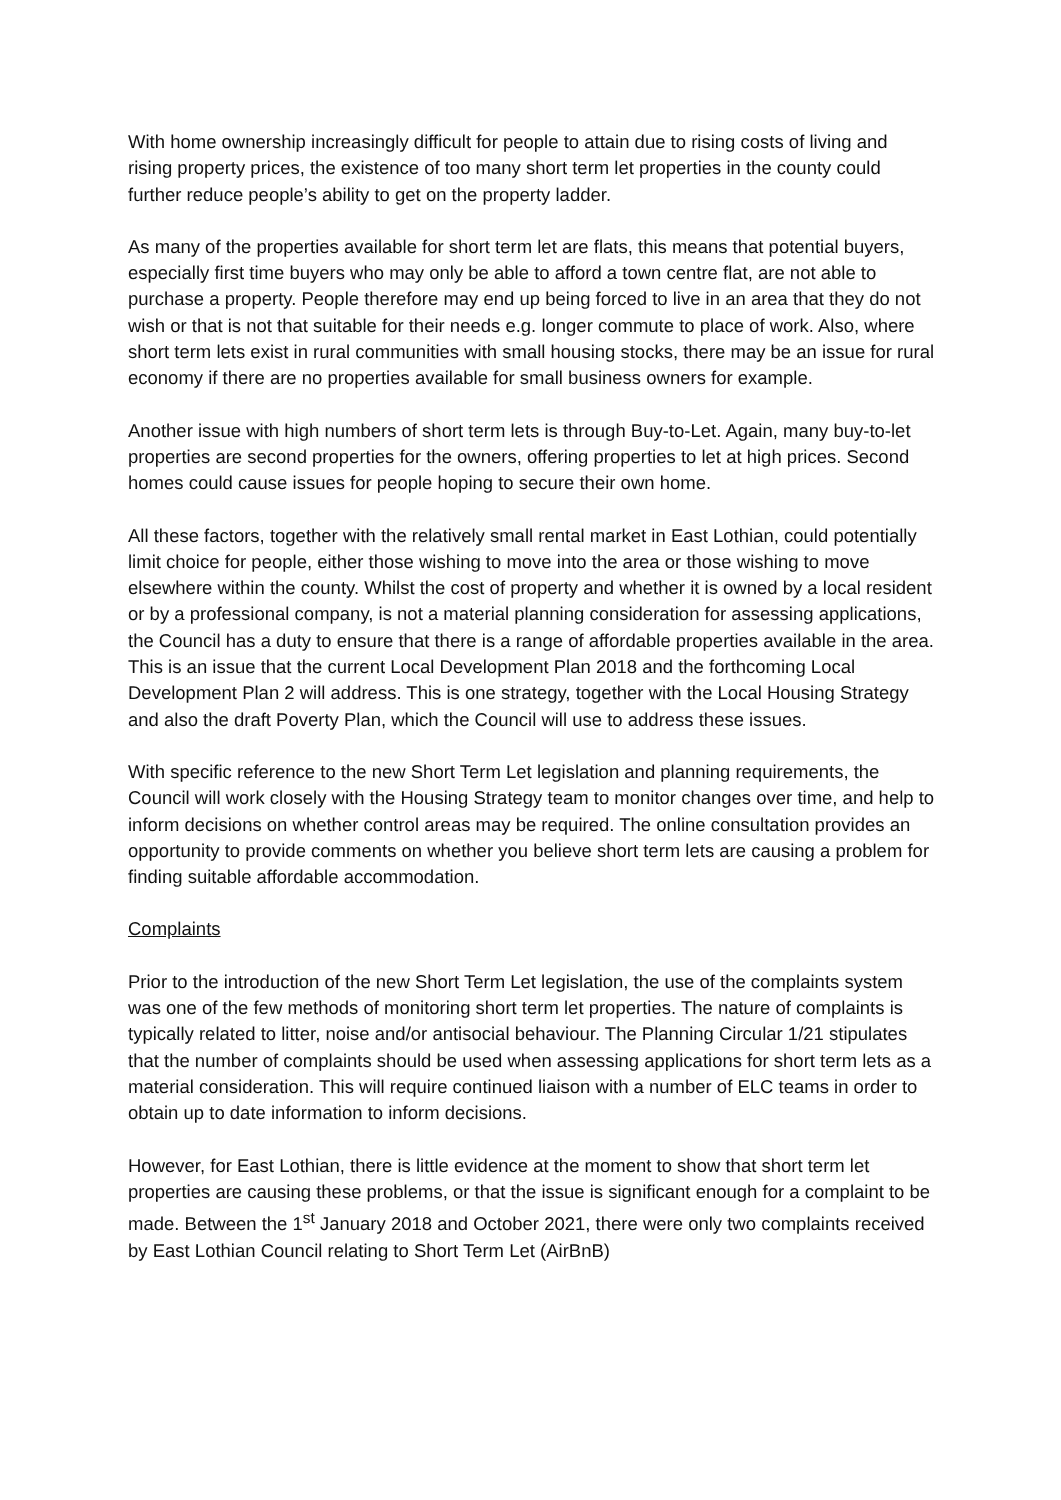With home ownership increasingly difficult for people to attain due to rising costs of living and rising property prices, the existence of too many short term let properties in the county could further reduce people’s ability to get on the property ladder.
As many of the properties available for short term let are flats, this means that potential buyers, especially first time buyers who may only be able to afford a town centre flat, are not able to purchase a property. People therefore may end up being forced to live in an area that they do not wish or that is not that suitable for their needs e.g. longer commute to place of work. Also, where short term lets exist in rural communities with small housing stocks, there may be an issue for rural economy if there are no properties available for small business owners for example.
Another issue with high numbers of short term lets is through Buy-to-Let. Again, many buy-to-let properties are second properties for the owners, offering properties to let at high prices. Second homes could cause issues for people hoping to secure their own home.
All these factors, together with the relatively small rental market in East Lothian, could potentially limit choice for people, either those wishing to move into the area or those wishing to move elsewhere within the county. Whilst the cost of property and whether it is owned by a local resident or by a professional company, is not a material planning consideration for assessing applications, the Council has a duty to ensure that there is a range of affordable properties available in the area. This is an issue that the current Local Development Plan 2018 and the forthcoming Local Development Plan 2 will address. This is one strategy, together with the Local Housing Strategy and also the draft Poverty Plan, which the Council will use to address these issues.
With specific reference to the new Short Term Let legislation and planning requirements, the Council will work closely with the Housing Strategy team to monitor changes over time, and help to inform decisions on whether control areas may be required. The online consultation provides an opportunity to provide comments on whether you believe short term lets are causing a problem for finding suitable affordable accommodation.
Complaints
Prior to the introduction of the new Short Term Let legislation, the use of the complaints system was one of the few methods of monitoring short term let properties. The nature of complaints is typically related to litter, noise and/or antisocial behaviour. The Planning Circular 1/21 stipulates that the number of complaints should be used when assessing applications for short term lets as a material consideration. This will require continued liaison with a number of ELC teams in order to obtain up to date information to inform decisions.
However, for East Lothian, there is little evidence at the moment to show that short term let properties are causing these problems, or that the issue is significant enough for a complaint to be made. Between the 1<sup>st</sup> January 2018 and October 2021, there were only two complaints received by East Lothian Council relating to Short Term Let (AirBnB)